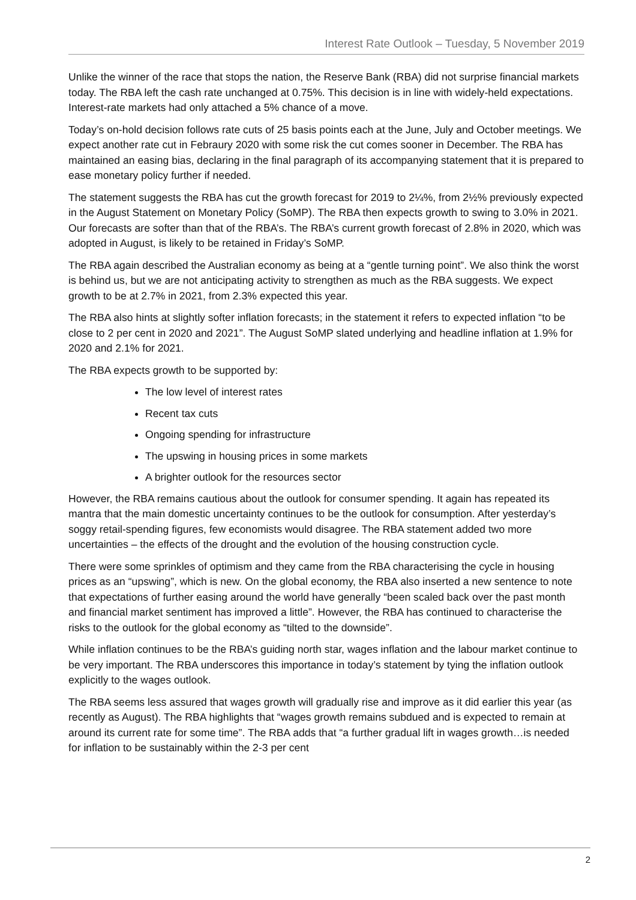Interest Rate Outlook – Tuesday, 5 November 2019
Unlike the winner of the race that stops the nation, the Reserve Bank (RBA) did not surprise financial markets today. The RBA left the cash rate unchanged at 0.75%. This decision is in line with widely-held expectations. Interest-rate markets had only attached a 5% chance of a move.
Today’s on-hold decision follows rate cuts of 25 basis points each at the June, July and October meetings. We expect another rate cut in Febraury 2020 with some risk the cut comes sooner in December. The RBA has maintained an easing bias, declaring in the final paragraph of its accompanying statement that it is prepared to ease monetary policy further if needed.
The statement suggests the RBA has cut the growth forecast for 2019 to 2¼%, from 2½% previously expected in the August Statement on Monetary Policy (SoMP). The RBA then expects growth to swing to 3.0% in 2021. Our forecasts are softer than that of the RBA’s. The RBA’s current growth forecast of 2.8% in 2020, which was adopted in August, is likely to be retained in Friday’s SoMP.
The RBA again described the Australian economy as being at a “gentle turning point”. We also think the worst is behind us, but we are not anticipating activity to strengthen as much as the RBA suggests. We expect growth to be at 2.7% in 2021, from 2.3% expected this year.
The RBA also hints at slightly softer inflation forecasts; in the statement it refers to expected inflation “to be close to 2 per cent in 2020 and 2021”. The August SoMP slated underlying and headline inflation at 1.9% for 2020 and 2.1% for 2021.
The RBA expects growth to be supported by:
The low level of interest rates
Recent tax cuts
Ongoing spending for infrastructure
The upswing in housing prices in some markets
A brighter outlook for the resources sector
However, the RBA remains cautious about the outlook for consumer spending. It again has repeated its mantra that the main domestic uncertainty continues to be the outlook for consumption. After yesterday’s soggy retail-spending figures, few economists would disagree. The RBA statement added two more uncertainties – the effects of the drought and the evolution of the housing construction cycle.
There were some sprinkles of optimism and they came from the RBA characterising the cycle in housing prices as an “upswing”, which is new. On the global economy, the RBA also inserted a new sentence to note that expectations of further easing around the world have generally “been scaled back over the past month and financial market sentiment has improved a little”. However, the RBA has continued to characterise the risks to the outlook for the global economy as “tilted to the downside”.
While inflation continues to be the RBA’s guiding north star, wages inflation and the labour market continue to be very important. The RBA underscores this importance in today’s statement by tying the inflation outlook explicitly to the wages outlook.
The RBA seems less assured that wages growth will gradually rise and improve as it did earlier this year (as recently as August). The RBA highlights that “wages growth remains subdued and is expected to remain at around its current rate for some time”. The RBA adds that “a further gradual lift in wages growth…is needed for inflation to be sustainably within the 2-3 per cent
2